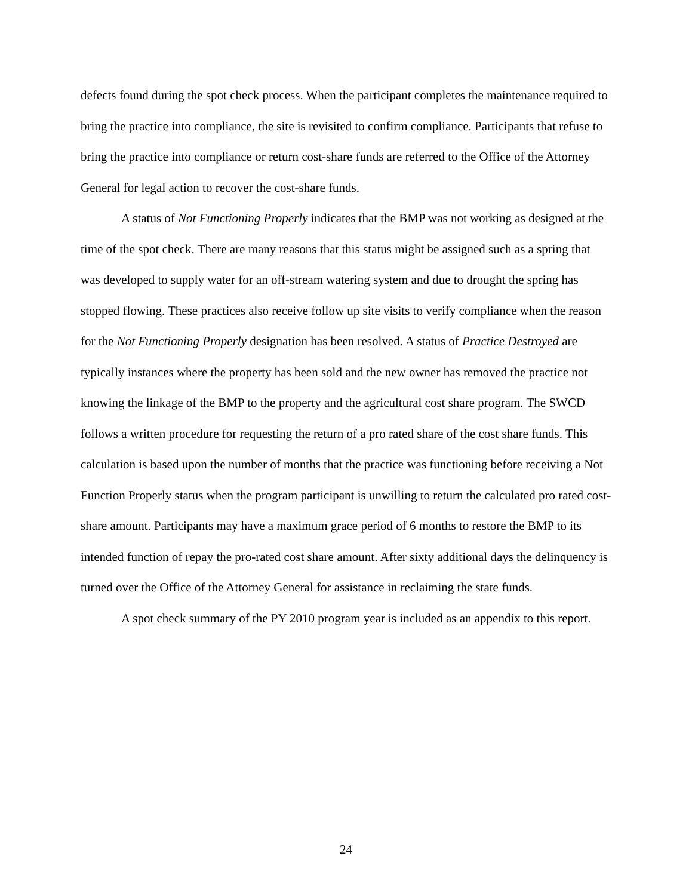defects found during the spot check process. When the participant completes the maintenance required to bring the practice into compliance, the site is revisited to confirm compliance. Participants that refuse to bring the practice into compliance or return cost-share funds are referred to the Office of the Attorney General for legal action to recover the cost-share funds.
A status of Not Functioning Properly indicates that the BMP was not working as designed at the time of the spot check. There are many reasons that this status might be assigned such as a spring that was developed to supply water for an off-stream watering system and due to drought the spring has stopped flowing. These practices also receive follow up site visits to verify compliance when the reason for the Not Functioning Properly designation has been resolved. A status of Practice Destroyed are typically instances where the property has been sold and the new owner has removed the practice not knowing the linkage of the BMP to the property and the agricultural cost share program. The SWCD follows a written procedure for requesting the return of a pro rated share of the cost share funds. This calculation is based upon the number of months that the practice was functioning before receiving a Not Function Properly status when the program participant is unwilling to return the calculated pro rated cost-share amount. Participants may have a maximum grace period of 6 months to restore the BMP to its intended function of repay the pro-rated cost share amount. After sixty additional days the delinquency is turned over the Office of the Attorney General for assistance in reclaiming the state funds.
A spot check summary of the PY 2010 program year is included as an appendix to this report.
24